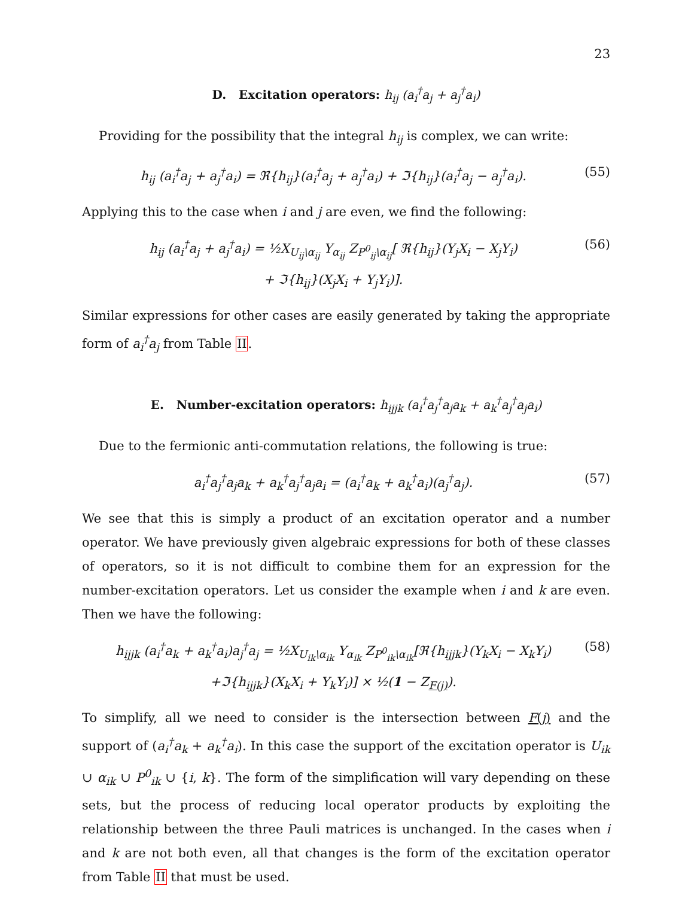23
D. Excitation operators: h<sub>ij</sub> (a<sub>i</sub><sup>†</sup>a<sub>j</sub> + a<sub>j</sub><sup>†</sup>a<sub>i</sub>)
Providing for the possibility that the integral h<sub>ij</sub> is complex, we can write:
h<sub>ij</sub> (a<sub>i</sub><sup>†</sup>a<sub>j</sub> + a<sub>j</sub><sup>†</sup>a<sub>i</sub>) = ℜ{h<sub>ij</sub>}(a<sub>i</sub><sup>†</sup>a<sub>j</sub> + a<sub>j</sub><sup>†</sup>a<sub>i</sub>) + ℑ{h<sub>ij</sub>}(a<sub>i</sub><sup>†</sup>a<sub>j</sub> − a<sub>j</sub><sup>†</sup>a<sub>i</sub>).
(55)
Applying this to the case when i and j are even, we find the following:
h<sub>ij</sub> (a<sub>i</sub><sup>†</sup>a<sub>j</sub> + a<sub>j</sub><sup>†</sup>a<sub>i</sub>) = ½X<sub>U<sub>ij</sub>\α<sub>ij</sub></sub> Y<sub>α<sub>ij</sub></sub> Z<sub>P<sup>0</sup><sub>ij</sub>\α<sub>ij</sub></sub>[ ℜ{h<sub>ij</sub>}(Y<sub>j</sub>X<sub>i</sub> − X<sub>j</sub>Y<sub>i</sub>)
+ ℑ{h<sub>ij</sub>}(X<sub>j</sub>X<sub>i</sub> + Y<sub>j</sub>Y<sub>i</sub>)].
(56)
Similar expressions for other cases are easily generated by taking the appropriate form of a<sub>i</sub><sup>†</sup>a<sub>j</sub> from Table II.
E. Number-excitation operators: h<sub>ijjk</sub> (a<sub>i</sub><sup>†</sup>a<sub>j</sub><sup>†</sup>a<sub>j</sub>a<sub>k</sub> + a<sub>k</sub><sup>†</sup>a<sub>j</sub><sup>†</sup>a<sub>j</sub>a<sub>i</sub>)
Due to the fermionic anti-commutation relations, the following is true:
a<sub>i</sub><sup>†</sup>a<sub>j</sub><sup>†</sup>a<sub>j</sub>a<sub>k</sub> + a<sub>k</sub><sup>†</sup>a<sub>j</sub><sup>†</sup>a<sub>j</sub>a<sub>i</sub> = (a<sub>i</sub><sup>†</sup>a<sub>k</sub> + a<sub>k</sub><sup>†</sup>a<sub>i</sub>)(a<sub>j</sub><sup>†</sup>a<sub>j</sub>).
(57)
We see that this is simply a product of an excitation operator and a number operator. We have previously given algebraic expressions for both of these classes of operators, so it is not difficult to combine them for an expression for the number-excitation operators. Let us consider the example when i and k are even. Then we have the following:
h<sub>ijjk</sub> (a<sub>i</sub><sup>†</sup>a<sub>k</sub> + a<sub>k</sub><sup>†</sup>a<sub>i</sub>)a<sub>j</sub><sup>†</sup>a<sub>j</sub> = ½X<sub>U<sub>ik</sub>\α<sub>ik</sub></sub> Y<sub>α<sub>ik</sub></sub> Z<sub>P<sup>0</sup><sub>ik</sub>\α<sub>ik</sub></sub>[ℜ{h<sub>ijjk</sub>}(Y<sub>k</sub>X<sub>i</sub> − X<sub>k</sub>Y<sub>i</sub>)
+ℑ{h<sub>ijjk</sub>}(X<sub>k</sub>X<sub>i</sub> + Y<sub>k</sub>Y<sub>i</sub>)] × ½(1 − Z<sub>F(j)</sub>).
(58)
To simplify, all we need to consider is the intersection between F(j) and the support of (a<sub>i</sub><sup>†</sup>a<sub>k</sub> + a<sub>k</sub><sup>†</sup>a<sub>i</sub>). In this case the support of the excitation operator is U<sub>ik</sub> ∪ α<sub>ik</sub> ∪ P<sup>0</sup><sub>ik</sub> ∪ {i, k}. The form of the simplification will vary depending on these sets, but the process of reducing local operator products by exploiting the relationship between the three Pauli matrices is unchanged. In the cases when i and k are not both even, all that changes is the form of the excitation operator from Table II that must be used.